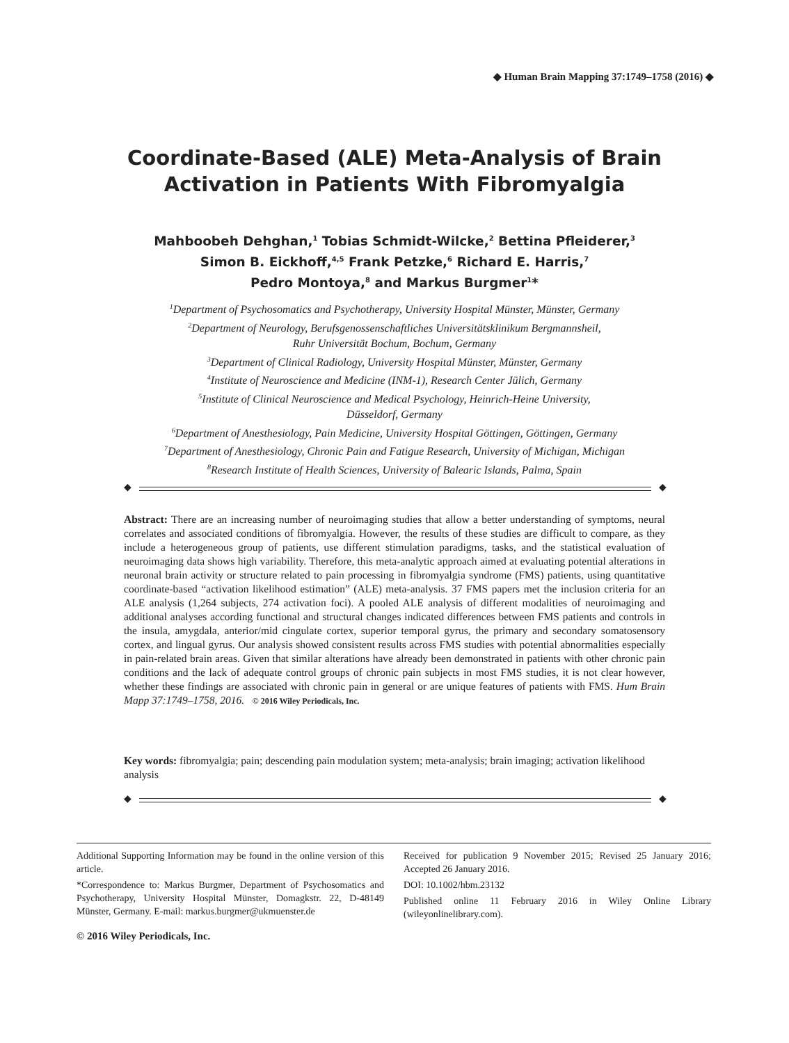◆ Human Brain Mapping 37:1749–1758 (2016) ◆
Coordinate-Based (ALE) Meta-Analysis of Brain
Activation in Patients With Fibromyalgia
Mahboobeh Dehghan,<sup>1</sup> Tobias Schmidt-Wilcke,<sup>2</sup> Bettina Pfleiderer,<sup>3</sup>
Simon B. Eickhoff,<sup>4,5</sup> Frank Petzke,<sup>6</sup> Richard E. Harris,<sup>7</sup>
Pedro Montoya,<sup>8</sup> and Markus Burgmer<sup>1</sup>*
<sup>1</sup> Department of Psychosomatics and Psychotherapy, University Hospital Münster, Münster, Germany
<sup>2</sup> Department of Neurology, Berufsgenossenschaftliches Universitätsklinikum Bergmannsheil,
Ruhr Universität Bochum, Bochum, Germany
<sup>3</sup> Department of Clinical Radiology, University Hospital Münster, Münster, Germany
<sup>4</sup> Institute of Neuroscience and Medicine (INM-1), Research Center Jülich, Germany
<sup>5</sup> Institute of Clinical Neuroscience and Medical Psychology, Heinrich-Heine University,
Düsseldorf, Germany
<sup>6</sup> Department of Anesthesiology, Pain Medicine, University Hospital Göttingen, Göttingen, Germany
<sup>7</sup> Department of Anesthesiology, Chronic Pain and Fatigue Research, University of Michigan, Michigan
<sup>8</sup> Research Institute of Health Sciences, University of Balearic Islands, Palma, Spain
◆ ◆
Abstract: There are an increasing number of neuroimaging studies that allow a better understanding of symptoms, neural correlates and associated conditions of fibromyalgia. However, the results of these studies are difficult to compare, as they include a heterogeneous group of patients, use different stimulation paradigms, tasks, and the statistical evaluation of neuroimaging data shows high variability. Therefore, this meta-analytic approach aimed at evaluating potential alterations in neuronal brain activity or structure related to pain processing in fibromyalgia syndrome (FMS) patients, using quantitative coordinate-based “activation likelihood estimation” (ALE) meta-analysis. 37 FMS papers met the inclusion criteria for an ALE analysis (1,264 subjects, 274 activation foci). A pooled ALE analysis of different modalities of neuroimaging and additional analyses according functional and structural changes indicated differences between FMS patients and controls in the insula, amygdala, anterior/mid cingulate cortex, superior temporal gyrus, the primary and secondary somatosensory cortex, and lingual gyrus. Our analysis showed consistent results across FMS studies with potential abnormalities especially in pain-related brain areas. Given that similar alterations have already been demonstrated in patients with other chronic pain conditions and the lack of adequate control groups of chronic pain subjects in most FMS studies, it is not clear however, whether these findings are associated with chronic pain in general or are unique features of patients with FMS. Hum Brain Mapp 37:1749–1758, 2016. © 2016 Wiley Periodicals, Inc.
Key words: fibromyalgia; pain; descending pain modulation system; meta-analysis; brain imaging; activation likelihood analysis
◆ ◆
Additional Supporting Information may be found in the online version of this article.
*Correspondence to: Markus Burgmer, Department of Psychosomatics and Psychotherapy, University Hospital Münster, Domagkstr. 22, D-48149 Münster, Germany. E-mail: markus.burgmer@ukmuenster.de
Received for publication 9 November 2015; Revised 25 January 2016; Accepted 26 January 2016.
DOI: 10.1002/hbm.23132
Published online 11 February 2016 in Wiley Online Library (wileyonlinelibrary.com).
© 2016 Wiley Periodicals, Inc.